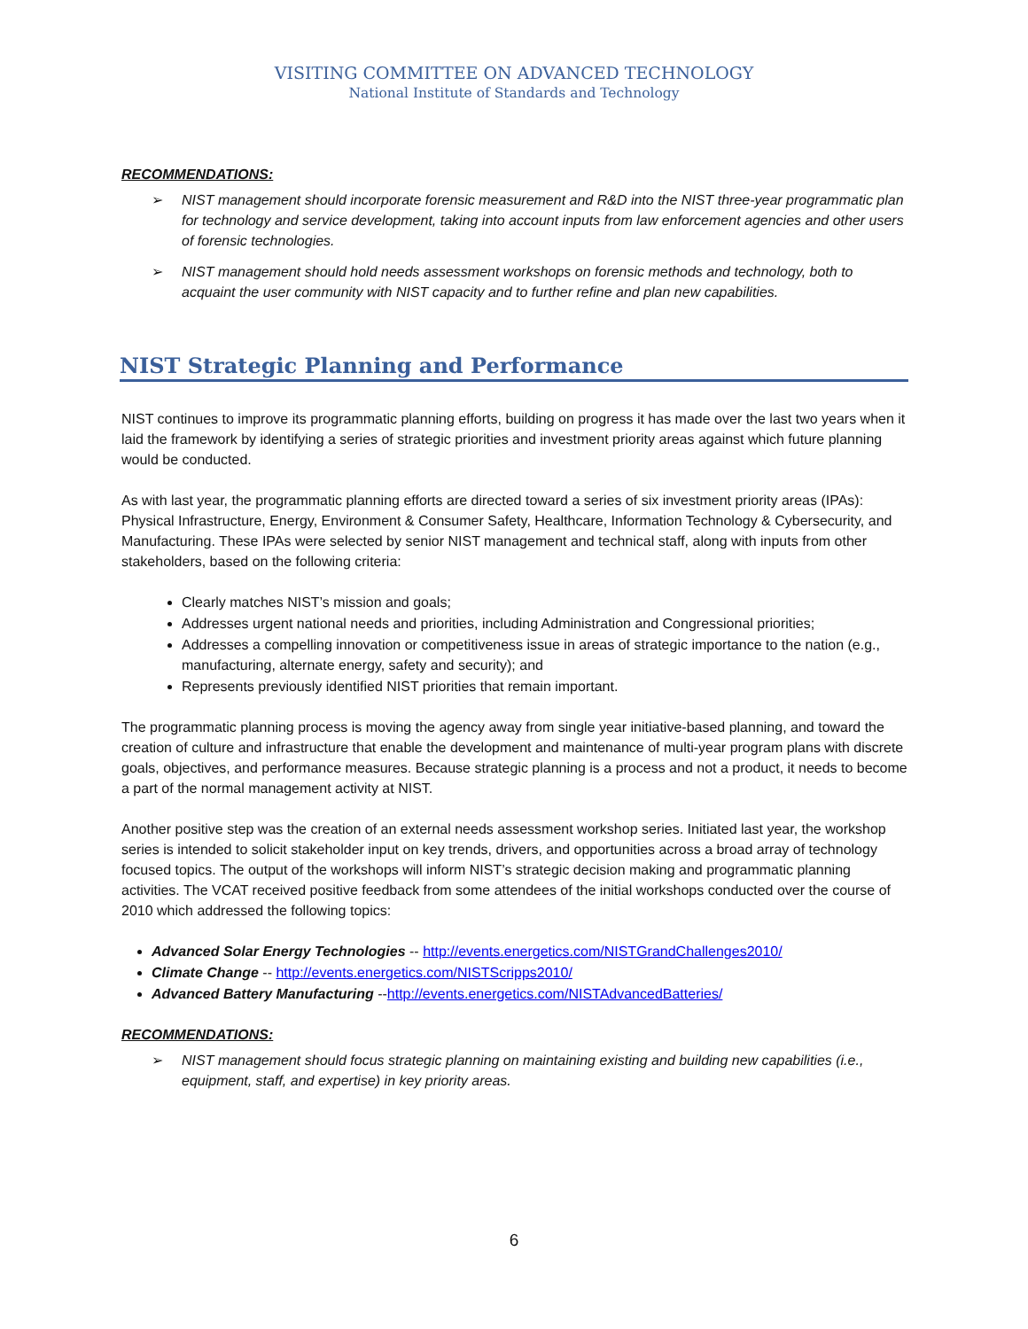VISITING COMMITTEE ON ADVANCED TECHNOLOGY
National Institute of Standards and Technology
RECOMMENDATIONS:
➢ NIST management should incorporate forensic measurement and R&D into the NIST three-year programmatic plan for technology and service development, taking into account inputs from law enforcement agencies and other users of forensic technologies.
➢ NIST management should hold needs assessment workshops on forensic methods and technology, both to acquaint the user community with NIST capacity and to further refine and plan new capabilities.
NIST Strategic Planning and Performance
NIST continues to improve its programmatic planning efforts, building on progress it has made over the last two years when it laid the framework by identifying a series of strategic priorities and investment priority areas against which future planning would be conducted.
As with last year, the programmatic planning efforts are directed toward a series of six investment priority areas (IPAs): Physical Infrastructure, Energy, Environment & Consumer Safety, Healthcare, Information Technology & Cybersecurity, and Manufacturing. These IPAs were selected by senior NIST management and technical staff, along with inputs from other stakeholders, based on the following criteria:
Clearly matches NIST’s mission and goals;
Addresses urgent national needs and priorities, including Administration and Congressional priorities;
Addresses a compelling innovation or competitiveness issue in areas of strategic importance to the nation (e.g., manufacturing, alternate energy, safety and security); and
Represents previously identified NIST priorities that remain important.
The programmatic planning process is moving the agency away from single year initiative-based planning, and toward the creation of culture and infrastructure that enable the development and maintenance of multi-year program plans with discrete goals, objectives, and performance measures. Because strategic planning is a process and not a product, it needs to become a part of the normal management activity at NIST.
Another positive step was the creation of an external needs assessment workshop series. Initiated last year, the workshop series is intended to solicit stakeholder input on key trends, drivers, and opportunities across a broad array of technology focused topics. The output of the workshops will inform NIST’s strategic decision making and programmatic planning activities. The VCAT received positive feedback from some attendees of the initial workshops conducted over the course of 2010 which addressed the following topics:
Advanced Solar Energy Technologies -- http://events.energetics.com/NISTGrandChallenges2010/
Climate Change -- http://events.energetics.com/NISTScripps2010/
Advanced Battery Manufacturing --http://events.energetics.com/NISTAdvancedBatteries/
RECOMMENDATIONS:
➢ NIST management should focus strategic planning on maintaining existing and building new capabilities (i.e., equipment, staff, and expertise) in key priority areas.
6